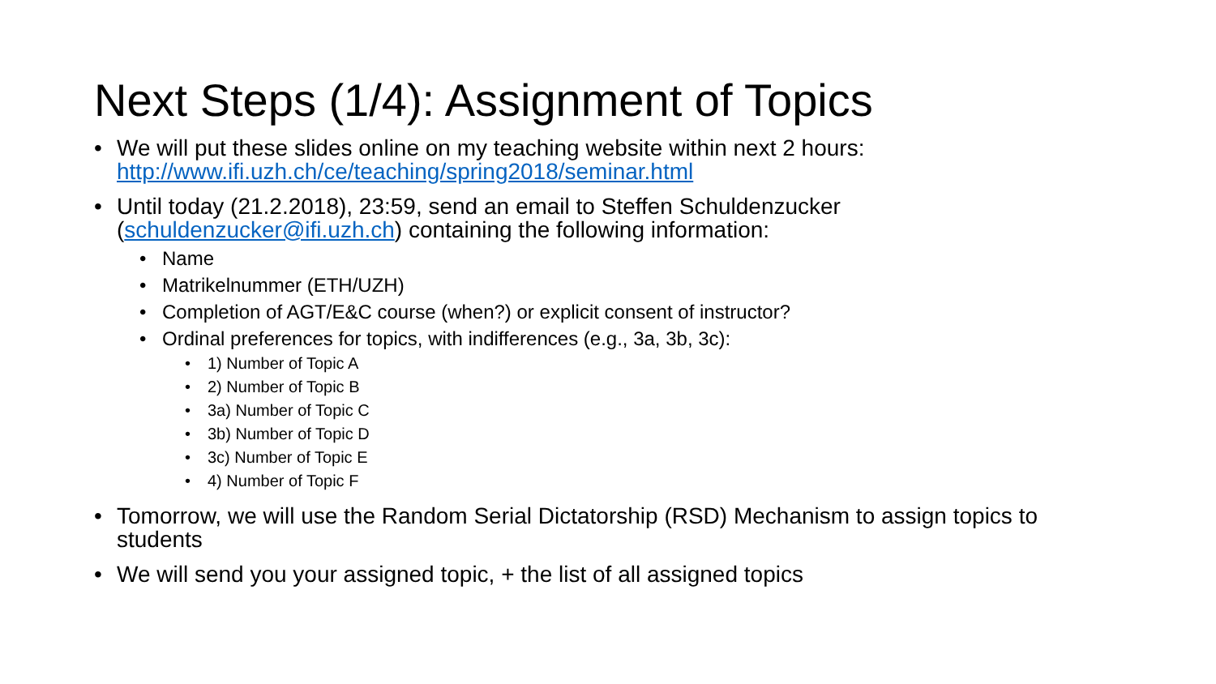Next Steps (1/4): Assignment of Topics
• We will put these slides online on my teaching website within next 2 hours:
http://www.ifi.uzh.ch/ce/teaching/spring2018/seminar.html
• Until today (21.2.2018), 23:59, send an email to Steffen Schuldenzucker (schuldenzucker@ifi.uzh.ch) containing the following information:
• Name
• Matrikelnummer (ETH/UZH)
• Completion of AGT/E&C course (when?) or explicit consent of instructor?
• Ordinal preferences for topics, with indifferences (e.g., 3a, 3b, 3c):
• 1) Number of Topic A
• 2) Number of Topic B
• 3a) Number of Topic C
• 3b) Number of Topic D
• 3c) Number of Topic E
• 4) Number of Topic F
• Tomorrow, we will use the Random Serial Dictatorship (RSD) Mechanism to assign topics to students
• We will send you your assigned topic, + the list of all assigned topics